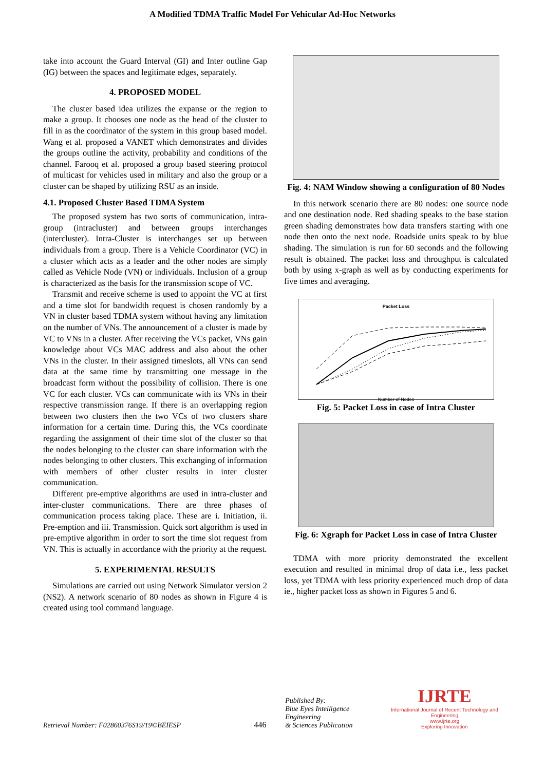A Modified TDMA Traffic Model For Vehicular Ad-Hoc Networks
take into account the Guard Interval (GI) and Inter outline Gap (IG) between the spaces and legitimate edges, separately.
4. PROPOSED MODEL
The cluster based idea utilizes the expanse or the region to make a group. It chooses one node as the head of the cluster to fill in as the coordinator of the system in this group based model. Wang et al. proposed a VANET which demonstrates and divides the groups outline the activity, probability and conditions of the channel. Farooq et al. proposed a group based steering protocol of multicast for vehicles used in military and also the group or a cluster can be shaped by utilizing RSU as an inside.
4.1. Proposed Cluster Based TDMA System
The proposed system has two sorts of communication, intra-group (intracluster) and between groups interchanges (intercluster). Intra-Cluster is interchanges set up between individuals from a group. There is a Vehicle Coordinator (VC) in a cluster which acts as a leader and the other nodes are simply called as Vehicle Node (VN) or individuals. Inclusion of a group is characterized as the basis for the transmission scope of VC.
Transmit and receive scheme is used to appoint the VC at first and a time slot for bandwidth request is chosen randomly by a VN in cluster based TDMA system without having any limitation on the number of VNs. The announcement of a cluster is made by VC to VNs in a cluster. After receiving the VCs packet, VNs gain knowledge about VCs MAC address and also about the other VNs in the cluster. In their assigned timeslots, all VNs can send data at the same time by transmitting one message in the broadcast form without the possibility of collision. There is one VC for each cluster. VCs can communicate with its VNs in their respective transmission range. If there is an overlapping region between two clusters then the two VCs of two clusters share information for a certain time. During this, the VCs coordinate regarding the assignment of their time slot of the cluster so that the nodes belonging to the cluster can share information with the nodes belonging to other clusters. This exchanging of information with members of other cluster results in inter cluster communication.
Different pre-emptive algorithms are used in intra-cluster and inter-cluster communications. There are three phases of communication process taking place. These are i. Initiation, ii. Pre-emption and iii. Transmission. Quick sort algorithm is used in pre-emptive algorithm in order to sort the time slot request from VN. This is actually in accordance with the priority at the request.
5. EXPERIMENTAL RESULTS
Simulations are carried out using Network Simulator version 2 (NS2). A network scenario of 80 nodes as shown in Figure 4 is created using tool command language.
Fig. 4: NAM Window showing a configuration of 80 Nodes
In this network scenario there are 80 nodes: one source node and one destination node. Red shading speaks to the base station green shading demonstrates how data transfers starting with one node then onto the next node. Roadside units speak to by blue shading. The simulation is run for 60 seconds and the following result is obtained. The packet loss and throughput is calculated both by using x-graph as well as by conducting experiments for five times and averaging.
Packet Loss
Number of Nodes
Fig. 5: Packet Loss in case of Intra Cluster
Fig. 6: Xgraph for Packet Loss in case of Intra Cluster
TDMA with more priority demonstrated the excellent execution and resulted in minimal drop of data i.e., less packet loss, yet TDMA with less priority experienced much drop of data ie., higher packet loss as shown in Figures 5 and 6.
Retrieval Number: F02860376S19/19©BEIESP
446
Published By:
Blue Eyes Intelligence Engineering
& Sciences Publication
IJRTE
International Journal of Recent Technology and Engineering
www.ijrte.org
Exploring Innovation